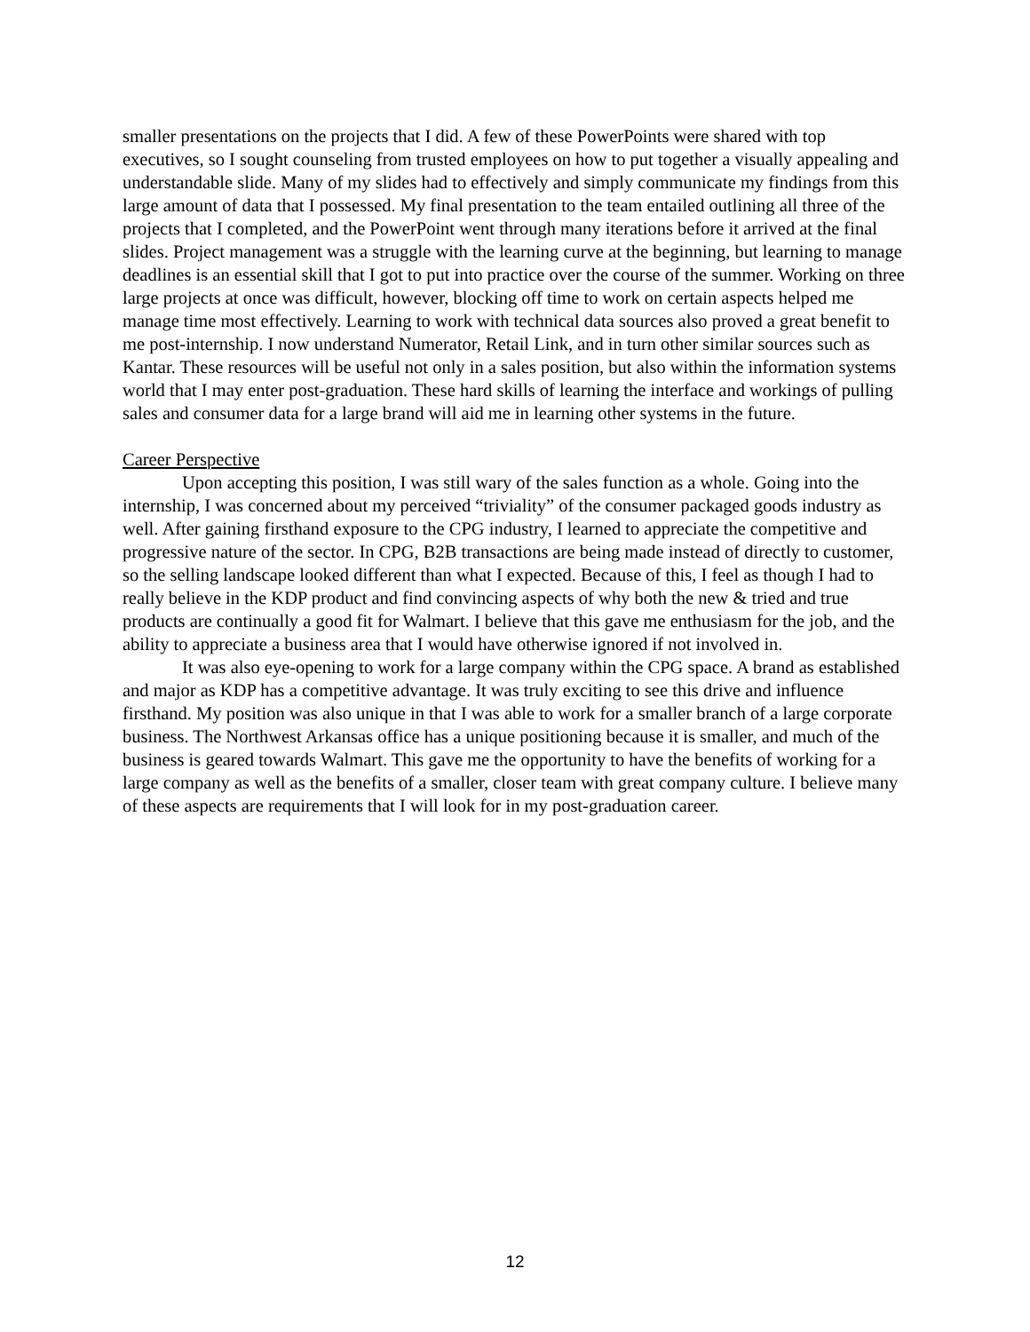smaller presentations on the projects that I did. A few of these PowerPoints were shared with top executives, so I sought counseling from trusted employees on how to put together a visually appealing and understandable slide. Many of my slides had to effectively and simply communicate my findings from this large amount of data that I possessed. My final presentation to the team entailed outlining all three of the projects that I completed, and the PowerPoint went through many iterations before it arrived at the final slides. Project management was a struggle with the learning curve at the beginning, but learning to manage deadlines is an essential skill that I got to put into practice over the course of the summer. Working on three large projects at once was difficult, however, blocking off time to work on certain aspects helped me manage time most effectively. Learning to work with technical data sources also proved a great benefit to me post-internship. I now understand Numerator, Retail Link, and in turn other similar sources such as Kantar. These resources will be useful not only in a sales position, but also within the information systems world that I may enter post-graduation. These hard skills of learning the interface and workings of pulling sales and consumer data for a large brand will aid me in learning other systems in the future.
Career Perspective
Upon accepting this position, I was still wary of the sales function as a whole. Going into the internship, I was concerned about my perceived “triviality” of the consumer packaged goods industry as well. After gaining firsthand exposure to the CPG industry, I learned to appreciate the competitive and progressive nature of the sector. In CPG, B2B transactions are being made instead of directly to customer, so the selling landscape looked different than what I expected. Because of this, I feel as though I had to really believe in the KDP product and find convincing aspects of why both the new & tried and true products are continually a good fit for Walmart. I believe that this gave me enthusiasm for the job, and the ability to appreciate a business area that I would have otherwise ignored if not involved in.
It was also eye-opening to work for a large company within the CPG space. A brand as established and major as KDP has a competitive advantage. It was truly exciting to see this drive and influence firsthand. My position was also unique in that I was able to work for a smaller branch of a large corporate business. The Northwest Arkansas office has a unique positioning because it is smaller, and much of the business is geared towards Walmart. This gave me the opportunity to have the benefits of working for a large company as well as the benefits of a smaller, closer team with great company culture. I believe many of these aspects are requirements that I will look for in my post-graduation career.
12